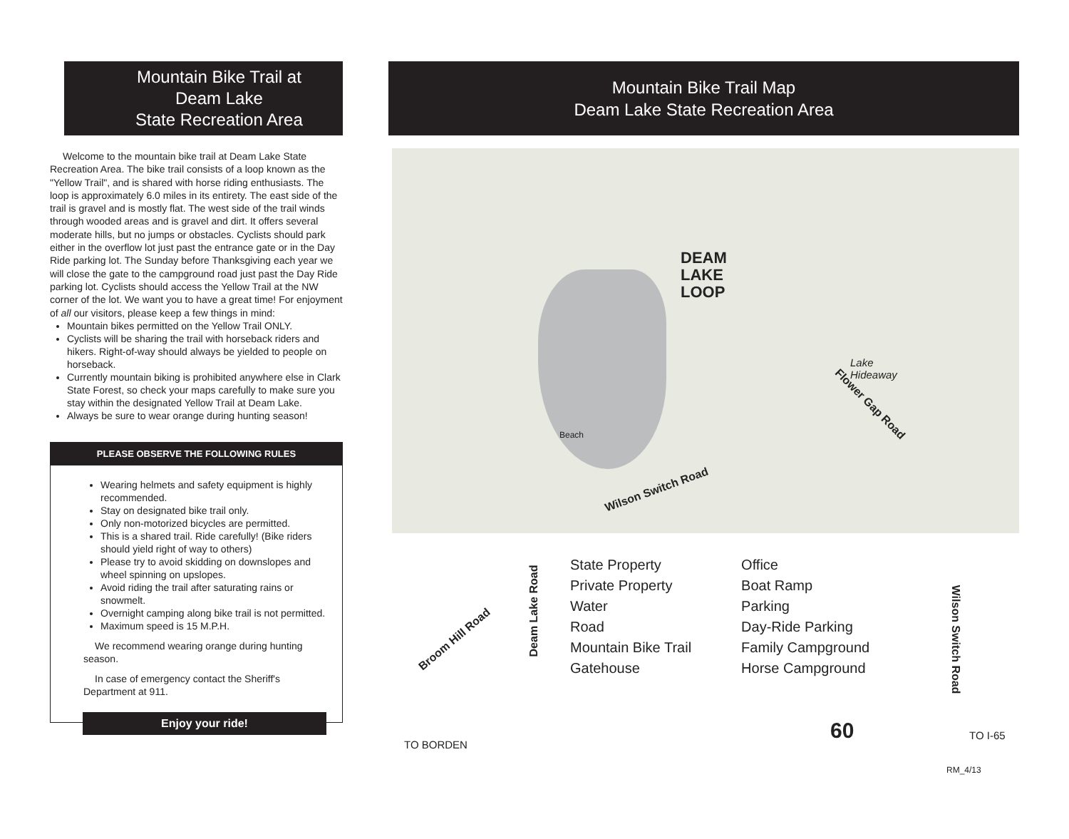Mountain Bike Trail at
Deam Lake
State Recreation Area
Welcome to the mountain bike trail at Deam Lake State Recreation Area. The bike trail consists of a loop known as the "Yellow Trail", and is shared with horse riding enthusiasts. The loop is approximately 6.0 miles in its entirety. The east side of the trail is gravel and is mostly flat. The west side of the trail winds through wooded areas and is gravel and dirt. It offers several moderate hills, but no jumps or obstacles. Cyclists should park either in the overflow lot just past the entrance gate or in the Day Ride parking lot. The Sunday before Thanksgiving each year we will close the gate to the campground road just past the Day Ride parking lot. Cyclists should access the Yellow Trail at the NW corner of the lot. We want you to have a great time! For enjoyment of all our visitors, please keep a few things in mind:
Mountain bikes permitted on the Yellow Trail ONLY.
Cyclists will be sharing the trail with horseback riders and hikers. Right-of-way should always be yielded to people on horseback.
Currently mountain biking is prohibited anywhere else in Clark State Forest, so check your maps carefully to make sure you stay within the designated Yellow Trail at Deam Lake.
Always be sure to wear orange during hunting season!
PLEASE OBSERVE THE FOLLOWING RULES
Wearing helmets and safety equipment is highly recommended.
Stay on designated bike trail only.
Only non-motorized bicycles are permitted.
This is a shared trail. Ride carefully! (Bike riders should yield right of way to others)
Please try to avoid skidding on downslopes and wheel spinning on upslopes.
Avoid riding the trail after saturating rains or snowmelt.
Overnight camping along bike trail is not permitted.
Maximum speed is 15 M.P.H.
We recommend wearing orange during hunting season.
In case of emergency contact the Sheriff's Department at 911.
Enjoy your ride!
Mountain Bike Trail Map
Deam Lake State Recreation Area
DEAM
LAKE
LOOP
Lake
Hideaway
Beach
Flower Gap Road
Wilson Switch Road
Deam Lake Road
Broom Hill Road Wilson Switch Road
60
TO BORDEN
TO I-65
RM_4/13
State Property
Private Property
Water
Road
Mountain Bike Trail
Gatehouse
Office
Boat Ramp
Parking
Day-Ride Parking
Family Campground
Horse Campground